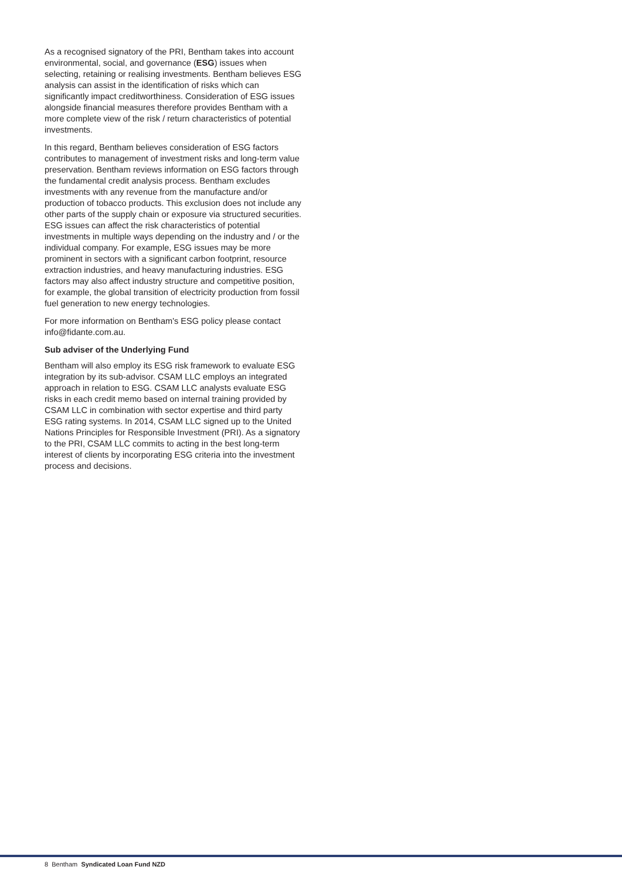As a recognised signatory of the PRI, Bentham takes into account environmental, social, and governance (ESG) issues when selecting, retaining or realising investments. Bentham believes ESG analysis can assist in the identification of risks which can significantly impact creditworthiness. Consideration of ESG issues alongside financial measures therefore provides Bentham with a more complete view of the risk / return characteristics of potential investments.
In this regard, Bentham believes consideration of ESG factors contributes to management of investment risks and long-term value preservation. Bentham reviews information on ESG factors through the fundamental credit analysis process. Bentham excludes investments with any revenue from the manufacture and/or production of tobacco products. This exclusion does not include any other parts of the supply chain or exposure via structured securities. ESG issues can affect the risk characteristics of potential investments in multiple ways depending on the industry and / or the individual company. For example, ESG issues may be more prominent in sectors with a significant carbon footprint, resource extraction industries, and heavy manufacturing industries. ESG factors may also affect industry structure and competitive position, for example, the global transition of electricity production from fossil fuel generation to new energy technologies.
For more information on Bentham's ESG policy please contact info@fidante.com.au.
Sub adviser of the Underlying Fund
Bentham will also employ its ESG risk framework to evaluate ESG integration by its sub-advisor. CSAM LLC employs an integrated approach in relation to ESG. CSAM LLC analysts evaluate ESG risks in each credit memo based on internal training provided by CSAM LLC in combination with sector expertise and third party ESG rating systems. In 2014, CSAM LLC signed up to the United Nations Principles for Responsible Investment (PRI). As a signatory to the PRI, CSAM LLC commits to acting in the best long-term interest of clients by incorporating ESG criteria into the investment process and decisions.
8 Bentham Syndicated Loan Fund NZD